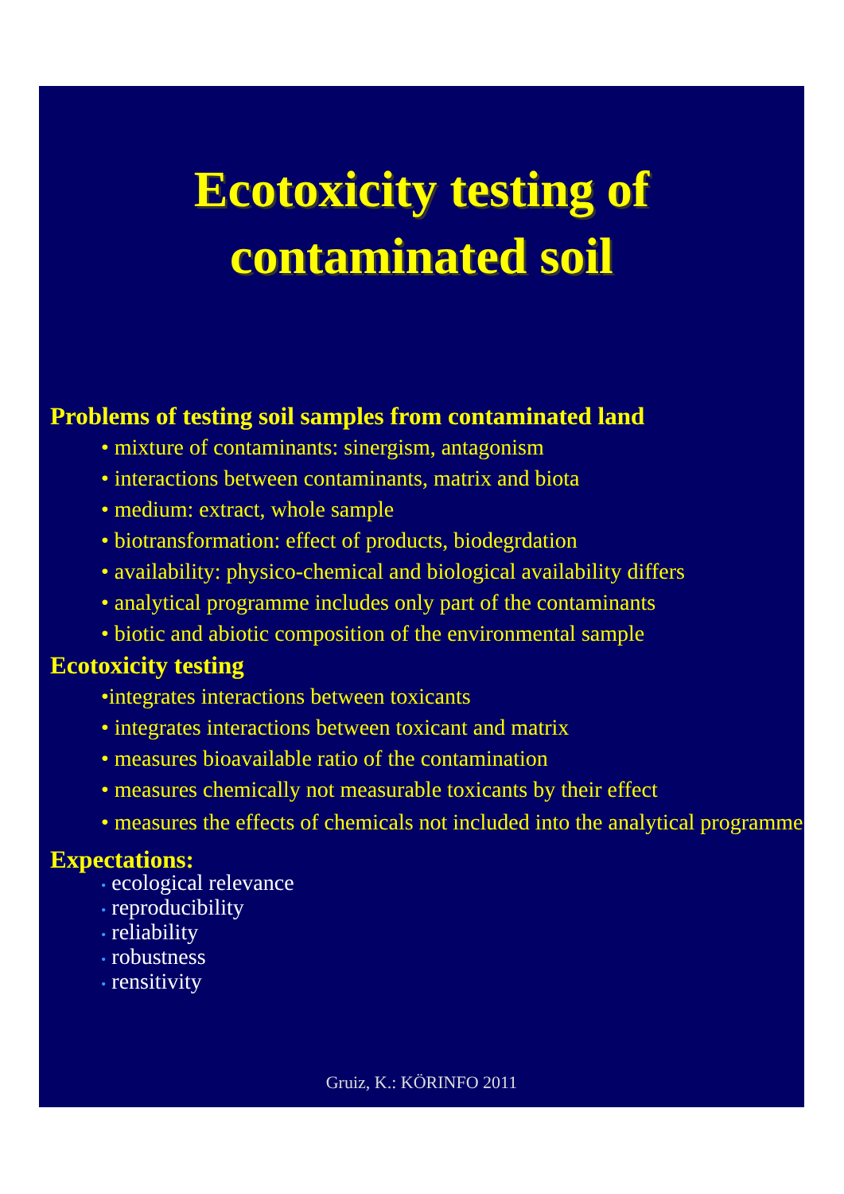Ecotoxicity testing of
contaminated soil
Problems of testing soil samples from contaminated land
• mixture of contaminants: sinergism, antagonism
• interactions between contaminants, matrix and biota
• medium: extract, whole sample
• biotransformation: effect of products, biodegrdation
• availability: physico-chemical and biological availability differs
• analytical programme includes only part of the contaminants
• biotic and abiotic composition of the environmental sample
Ecotoxicity testing
•integrates interactions between toxicants
• integrates interactions between toxicant and matrix
• measures bioavailable ratio of the contamination
• measures chemically not measurable toxicants by their effect
• measures the effects of chemicals not included into the analytical programme
Expectations:
• ecological relevance
• reproducibility
• reliability
• robustness
• rensitivity
Gruiz, K.: KÖRINFO 2011